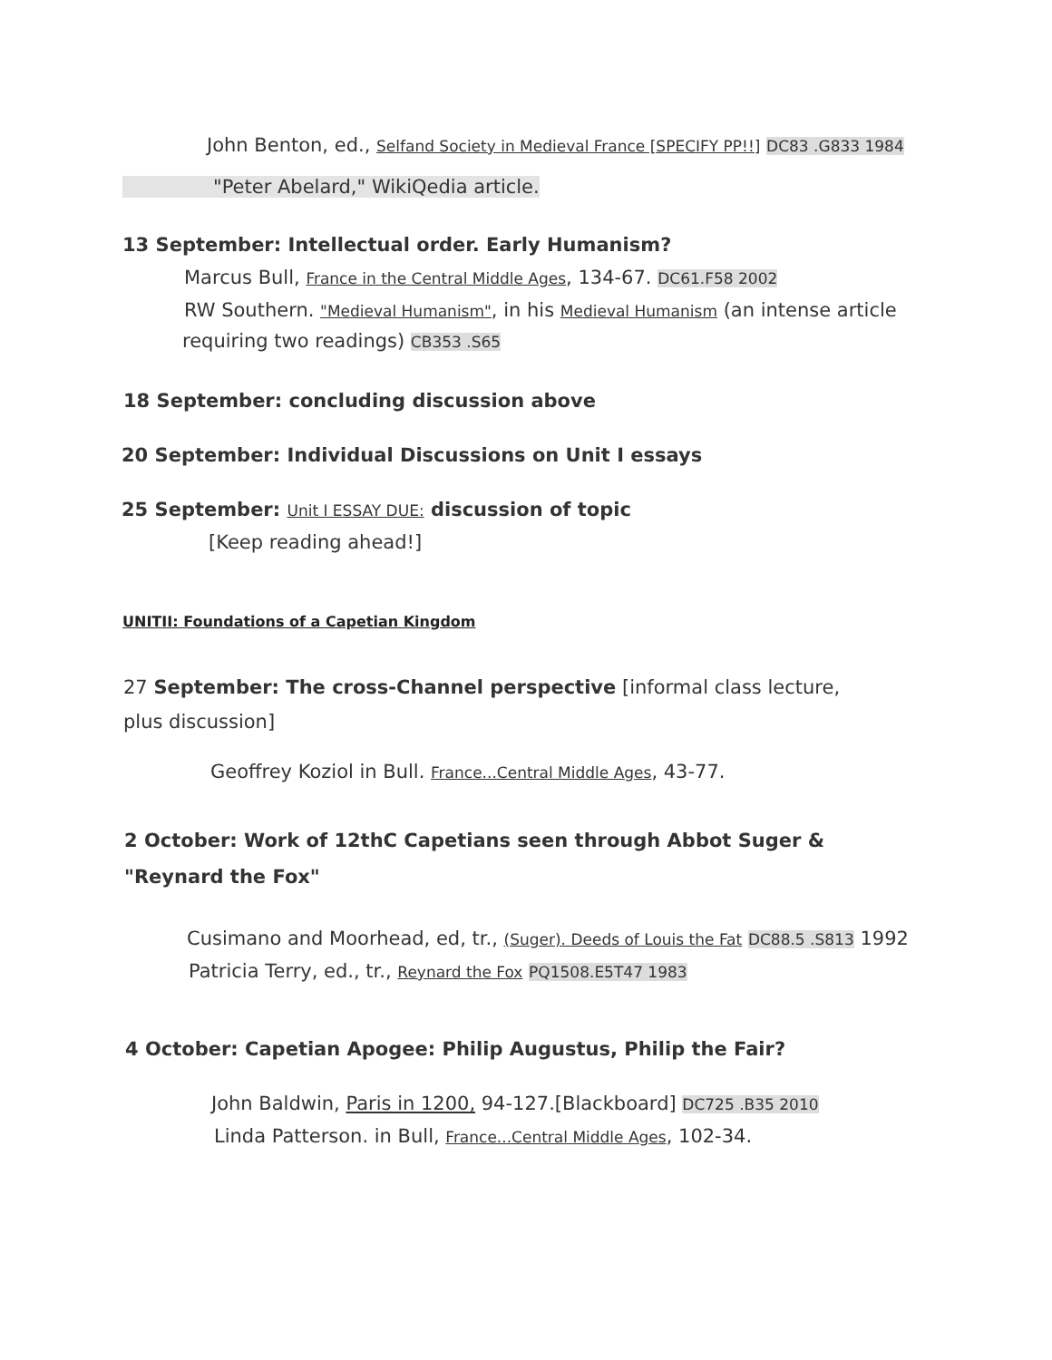John Benton, ed., Selfand Society in Medieval France [SPECIFY PP!!] DC83 .G833 1984
"Peter Abelard," WikiQedia article.
13 September: Intellectual order. Early Humanism?
Marcus Bull, France in the Central Middle Ages, 134-67. DC61.F58 2002
RW Southern. "Medieval Humanism", in his Medieval Humanism (an intense article
requiring two readings) CB353 .S65
18 September: concluding discussion above
20 September: Individual Discussions on Unit I essays
25 September: Unit I ESSAY DUE: discussion of topic
[Keep reading ahead!]
UNITII: Foundations of a Capetian Kingdom
27 September: The cross-Channel perspective [informal class lecture, plus discussion]
Geoffrey Koziol in Bull. France...Central Middle Ages, 43-77.
2 October: Work of 12thC Capetians seen through Abbot Suger & "Reynard the Fox"
Cusimano and Moorhead, ed, tr., (Suger). Deeds of Louis the Fat DC88.5 .S813 1992
Patricia Terry, ed., tr., Reynard the Fox PQ1508.E5T47 1983
4 October: Capetian Apogee: Philip Augustus, Philip the Fair?
John Baldwin, Paris in 1200, 94-127.[Blackboard] DC725 .B35 2010
Linda Patterson. in Bull, France...Central Middle Ages, 102-34.